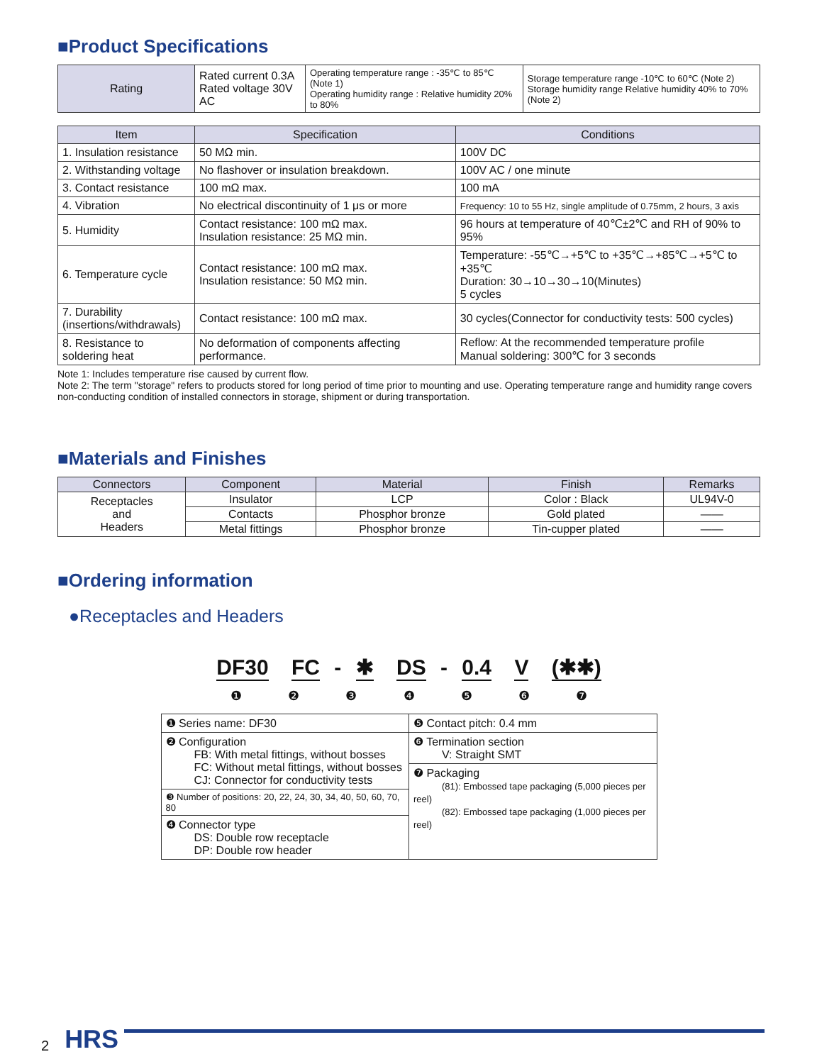■Product Specifications
| Rating | Rated current 0.3A Rated voltage 30V AC | Operating temperature range : -35℃ to 85℃ (Note 1) Operating humidity range : Relative humidity 20% to 80% | Storage temperature range -10℃ to 60℃ (Note 2) Storage humidity range Relative humidity 40% to 70% (Note 2) |
| Item | Specification | Conditions |
| --- | --- | --- |
| 1. Insulation resistance | 50 MΩ min. | 100V DC |
| 2. Withstanding voltage | No flashover or insulation breakdown. | 100V AC / one minute |
| 3. Contact resistance | 100 mΩ max. | 100 mA |
| 4. Vibration | No electrical discontinuity of 1 μs or more | Frequency: 10 to 55 Hz, single amplitude of 0.75mm, 2 hours, 3 axis |
| 5. Humidity | Contact resistance: 100 mΩ max. Insulation resistance: 25 MΩ min. | 96 hours at temperature of 40℃±2℃ and RH of 90% to 95% |
| 6. Temperature cycle | Contact resistance: 100 mΩ max. Insulation resistance: 50 MΩ min. | Temperature: -55℃→+5℃ to +35℃→+85℃→+5℃ to +35℃ Duration: 30→10→30→10(Minutes) 5 cycles |
| 7. Durability (insertions/withdrawals) | Contact resistance: 100 mΩ max. | 30 cycles(Connector for conductivity tests: 500 cycles) |
| 8. Resistance to soldering heat | No deformation of components affecting performance. | Reflow: At the recommended temperature profile Manual soldering: 300℃ for 3 seconds |
Note 1: Includes temperature rise caused by current flow.
Note 2: The term "storage" refers to products stored for long period of time prior to mounting and use. Operating temperature range and humidity range covers non-conducting condition of installed connectors in storage, shipment or during transportation.
■Materials and Finishes
| Connectors | Component | Material | Finish | Remarks |
| --- | --- | --- | --- | --- |
| Receptacles and Headers | Insulator | LCP | Color : Black | UL94V-0 |
| | Contacts | Phosphor bronze | Gold plated | —— |
| | Metal fittings | Phosphor bronze | Tin-cupper plated | —— |
■Ordering information
●Receptacles and Headers
DF30 FC - ✱ DS - 0.4 V (✱✱)
❶ ❷ ❸ ❹ ❺ ❻ ❼
| ❶ Series name: DF30 | ❺ Contact pitch: 0.4 mm |
| ❷ Configuration FB: With metal fittings, without bosses FC: Without metal fittings, without bosses CJ: Connector for conductivity tests | ❻ Termination section V: Straight SMT |
| | ❼ Packaging (81): Embossed tape packaging (5,000 pieces per reel) (82): Embossed tape packaging (1,000 pieces per reel) |
| ❸ Number of positions: 20, 22, 24, 30, 34, 40, 50, 60, 70, 80 | |
| ❹ Connector type DS: Double row receptacle DP: Double row header | |
2 HRS